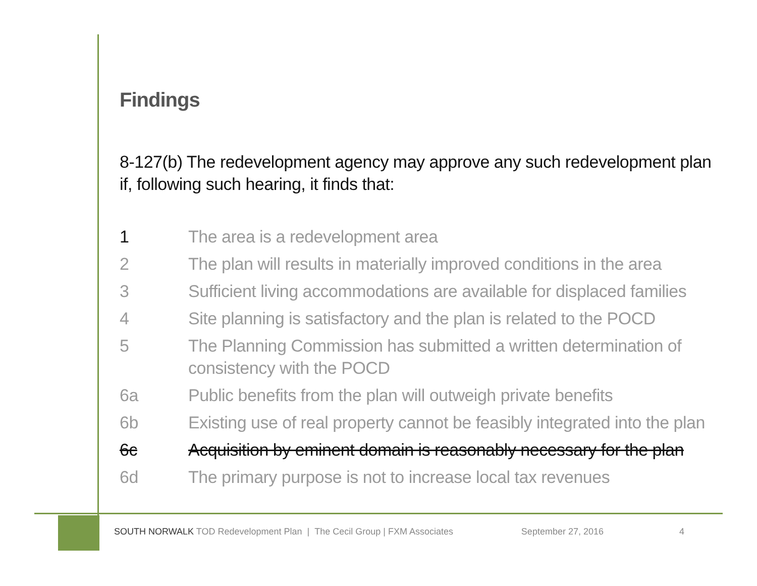Findings
8-127(b) The redevelopment agency may approve any such redevelopment plan if, following such hearing, it finds that:
1 The area is a redevelopment area
2 The plan will results in materially improved conditions in the area
3 Sufficient living accommodations are available for displaced families
4 Site planning is satisfactory and the plan is related to the POCD
5 The Planning Commission has submitted a written determination of consistency with the POCD
6a Public benefits from the plan will outweigh private benefits
6b Existing use of real property cannot be feasibly integrated into the plan
6c Acquisition by eminent domain is reasonably necessary for the plan
6d The primary purpose is not to increase local tax revenues
SOUTH NORWALK TOD Redevelopment Plan | The Cecil Group | FXM Associates September 27, 2016 4